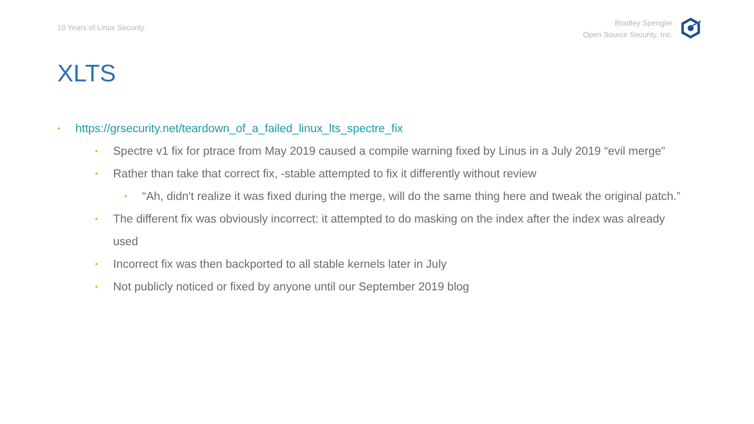10 Years of Linux Security
Bradley Spengler
Open Source Security, Inc.
XLTS
• https://grsecurity.net/teardown_of_a_failed_linux_lts_spectre_fix
• Spectre v1 fix for ptrace from May 2019 caused a compile warning fixed by Linus in a July 2019 “evil merge”
• Rather than take that correct fix, -stable attempted to fix it differently without review
• “Ah, didn't realize it was fixed during the merge, will do the same thing here and tweak the original patch.”
• The different fix was obviously incorrect: it attempted to do masking on the index after the index was already used
• Incorrect fix was then backported to all stable kernels later in July
• Not publicly noticed or fixed by anyone until our September 2019 blog